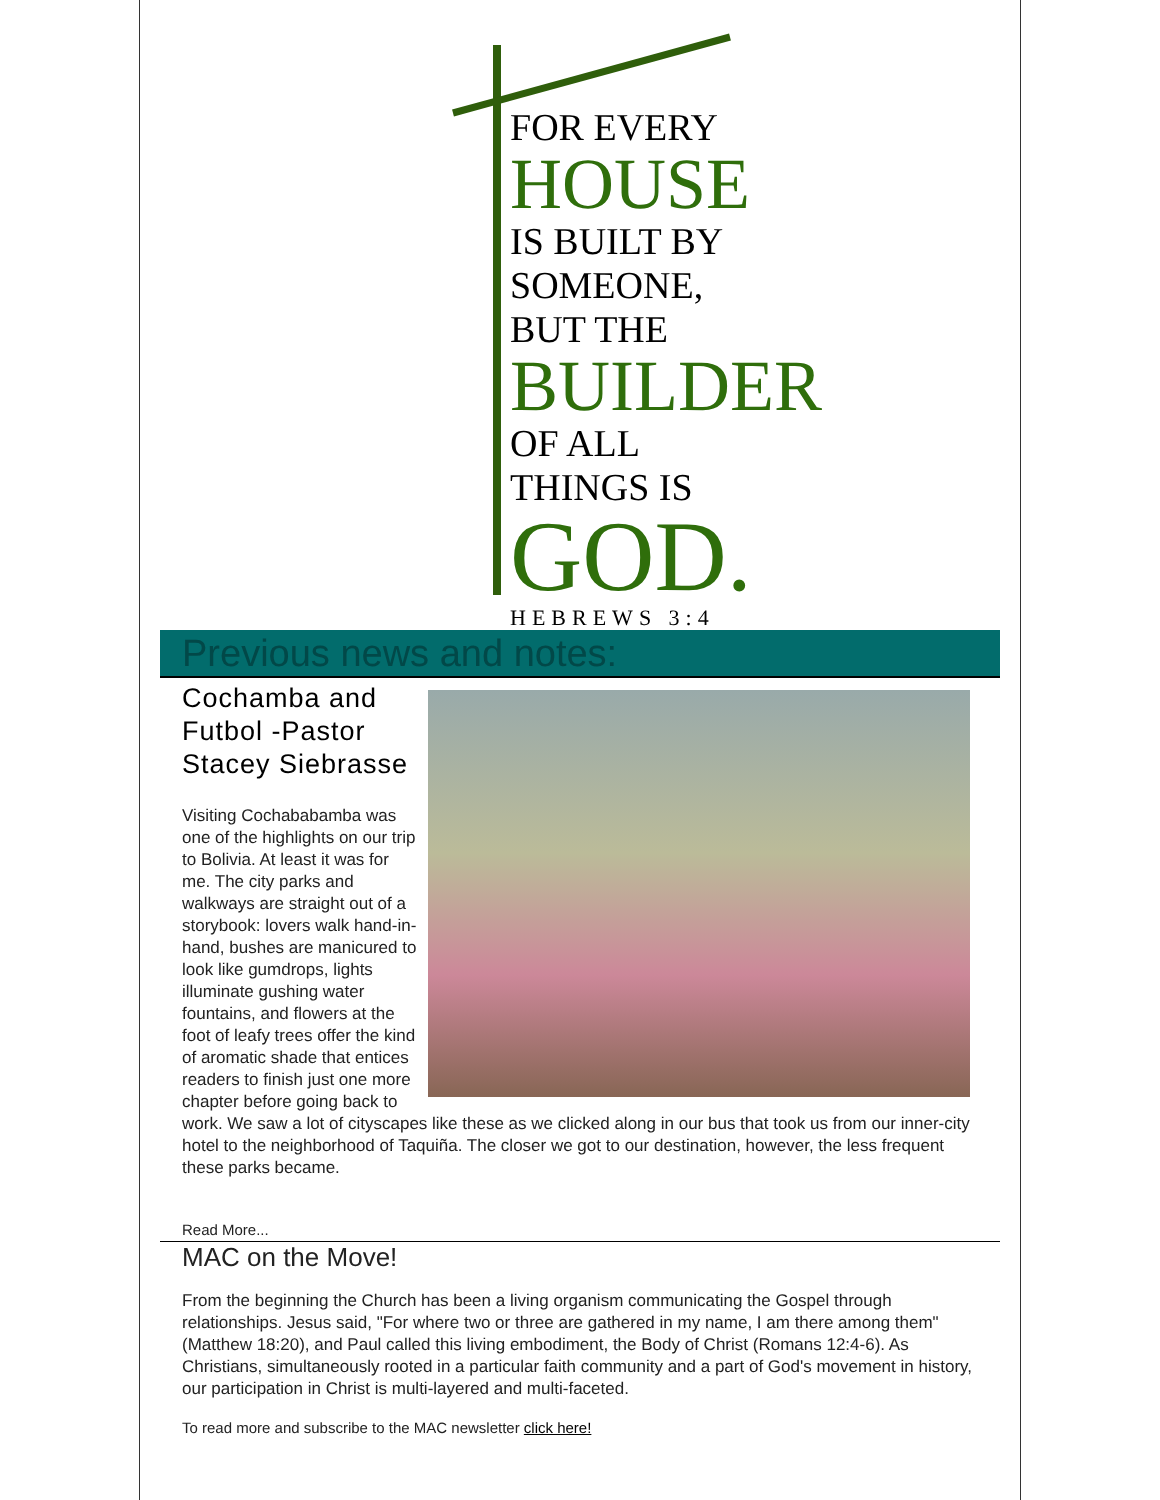FOR EVERY
HOUSE
IS BUILT BY
SOMEONE,
BUT THE
BUILDER
OF ALL
THINGS IS
GOD.
HEBREWS 3:4
Previous news and notes:
Cochamba and Futbol -Pastor Stacey Siebrasse
Visiting Cochababamba was one of the highlights on our trip to Bolivia. At least it was for me. The city parks and walkways are straight out of a storybook: lovers walk hand-in-hand, bushes are manicured to look like gumdrops, lights illuminate gushing water fountains, and flowers at the foot of leafy trees offer the kind of aromatic shade that entices readers to finish just one more chapter before going back to work. We saw a lot of cityscapes like these as we clicked along in our bus that took us from our inner-city hotel to the neighborhood of Taquiña. The closer we got to our destination, however, the less frequent these parks became.
Read More...
MAC on the Move!
From the beginning the Church has been a living organism communicating the Gospel through relationships. Jesus said, "For where two or three are gathered in my name, I am there among them" (Matthew 18:20), and Paul called this living embodiment, the Body of Christ (Romans 12:4-6). As Christians, simultaneously rooted in a particular faith community and a part of God's movement in history, our participation in Christ is multi-layered and multi-faceted.
To read more and subscribe to the MAC newsletter click here!